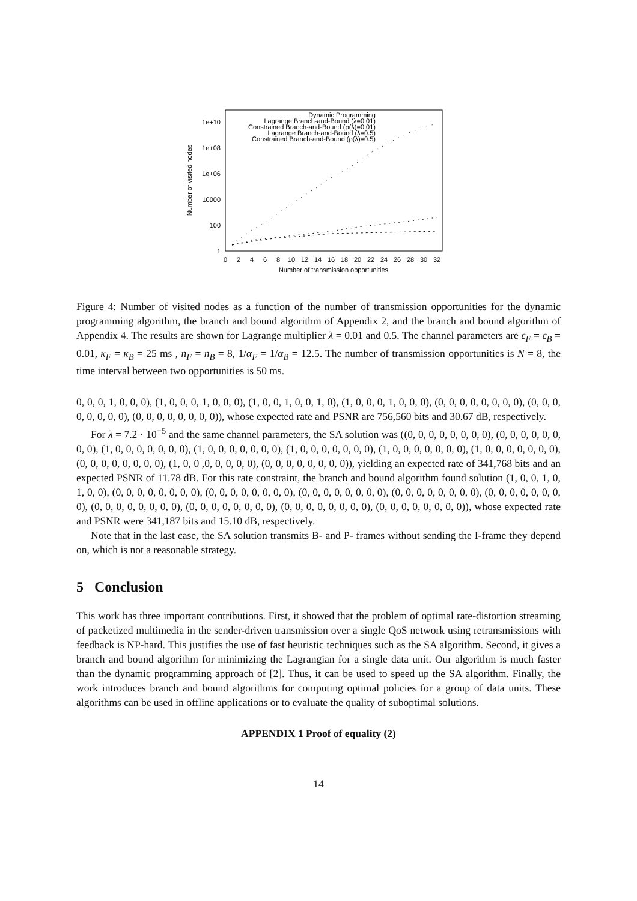1e+10
1e+08
1e+06
10000
100
1
0
2
4
6
8
10
12
14
16
18
20
22
24
26
28
30
32
Number of transmission opportunities
Number of visited nodes
Dynamic Programming
Lagrange Branch-and-Bound (λ=0.01)
Constrained Branch-and-Bound (ρ(λ)=0.01)
Lagrange Branch-and-Bound (λ=0.5)
Constrained Branch-and-Bound (ρ(λ)=0.5)
Figure 4: Number of visited nodes as a function of the number of transmission opportunities for the dynamic programming algorithm, the branch and bound algorithm of Appendix 2, and the branch and bound algorithm of Appendix 4. The results are shown for Lagrange multiplier λ = 0.01 and 0.5. The channel parameters are ε<sub>F</sub> = ε<sub>B</sub> = 0.01, κ<sub>F</sub> = κ<sub>B</sub> = 25 ms , n<sub>F</sub> = n<sub>B</sub> = 8, 1/α<sub>F</sub> = 1/α<sub>B</sub> = 12.5. The number of transmission opportunities is N = 8, the time interval between two opportunities is 50 ms.
0, 0, 0, 1, 0, 0, 0), (1, 0, 0, 0, 1, 0, 0, 0), (1, 0, 0, 1, 0, 0, 1, 0), (1, 0, 0, 0, 1, 0, 0, 0), (0, 0, 0, 0, 0, 0, 0, 0), (0, 0, 0, 0, 0, 0, 0, 0), (0, 0, 0, 0, 0, 0, 0, 0)), whose expected rate and PSNR are 756,560 bits and 30.67 dB, respectively.
For λ = 7.2 · 10<sup>−5</sup> and the same channel parameters, the SA solution was ((0, 0, 0, 0, 0, 0, 0, 0), (0, 0, 0, 0, 0, 0, 0, 0), (1, 0, 0, 0, 0, 0, 0, 0), (1, 0, 0, 0, 0, 0, 0, 0), (1, 0, 0, 0, 0, 0, 0, 0), (1, 0, 0, 0, 0, 0, 0, 0), (1, 0, 0, 0, 0, 0, 0, 0), (0, 0, 0, 0, 0, 0, 0, 0), (1, 0, 0 ,0, 0, 0, 0, 0), (0, 0, 0, 0, 0, 0, 0, 0)), yielding an expected rate of 341,768 bits and an expected PSNR of 11.78 dB. For this rate constraint, the branch and bound algorithm found solution (1, 0, 0, 1, 0, 1, 0, 0), (0, 0, 0, 0, 0, 0, 0, 0), (0, 0, 0, 0, 0, 0, 0, 0), (0, 0, 0, 0, 0, 0, 0, 0), (0, 0, 0, 0, 0, 0, 0, 0), (0, 0, 0, 0, 0, 0, 0, 0), (0, 0, 0, 0, 0, 0, 0, 0), (0, 0, 0, 0, 0, 0, 0, 0), (0, 0, 0, 0, 0, 0, 0, 0), (0, 0, 0, 0, 0, 0, 0, 0)), whose expected rate and PSNR were 341,187 bits and 15.10 dB, respectively.
Note that in the last case, the SA solution transmits B- and P- frames without sending the I-frame they depend on, which is not a reasonable strategy.
5 Conclusion
This work has three important contributions. First, it showed that the problem of optimal rate-distortion streaming of packetized multimedia in the sender-driven transmission over a single QoS network using retransmissions with feedback is NP-hard. This justifies the use of fast heuristic techniques such as the SA algorithm. Second, it gives a branch and bound algorithm for minimizing the Lagrangian for a single data unit. Our algorithm is much faster than the dynamic programming approach of [2]. Thus, it can be used to speed up the SA algorithm. Finally, the work introduces branch and bound algorithms for computing optimal policies for a group of data units. These algorithms can be used in offline applications or to evaluate the quality of suboptimal solutions.
APPENDIX 1 Proof of equality (2)
14